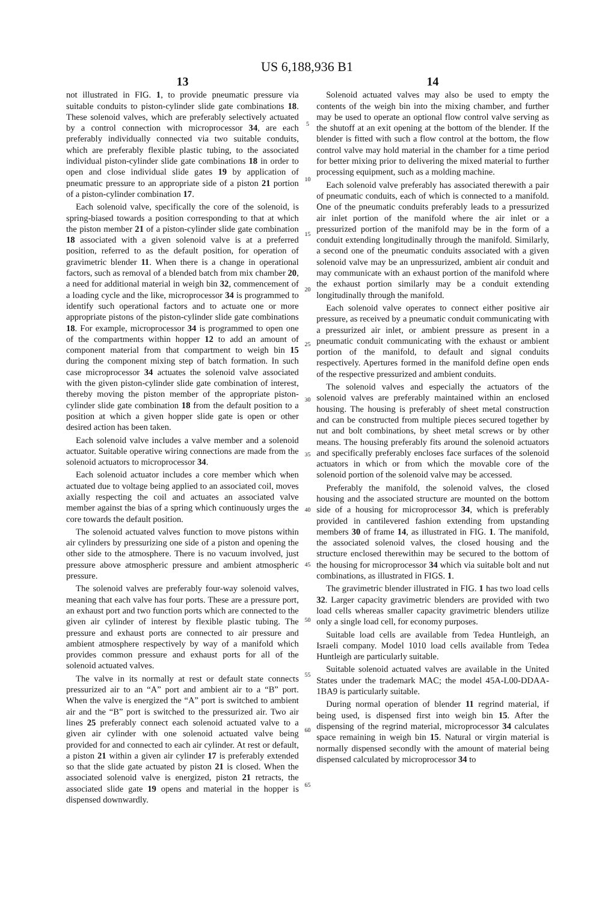US 6,188,936 B1
13
not illustrated in FIG. 1, to provide pneumatic pressure via suitable conduits to piston-cylinder slide gate combinations 18. These solenoid valves, which are preferably selectively actuated by a control connection with microprocessor 34, are each preferably individually connected via two suitable conduits, which are preferably flexible plastic tubing, to the associated individual piston-cylinder slide gate combinations 18 in order to open and close individual slide gates 19 by application of pneumatic pressure to an appropriate side of a piston 21 portion of a piston-cylinder combination 17.
Each solenoid valve, specifically the core of the solenoid, is spring-biased towards a position corresponding to that at which the piston member 21 of a piston-cylinder slide gate combination 18 associated with a given solenoid valve is at a preferred position, referred to as the default position, for operation of gravimetric blender 11. When there is a change in operational factors, such as removal of a blended batch from mix chamber 20, a need for additional material in weigh bin 32, commencement of a loading cycle and the like, microprocessor 34 is programmed to identify such operational factors and to actuate one or more appropriate pistons of the piston-cylinder slide gate combinations 18. For example, microprocessor 34 is programmed to open one of the compartments within hopper 12 to add an amount of component material from that compartment to weigh bin 15 during the component mixing step of batch formation. In such case microprocessor 34 actuates the solenoid valve associated with the given piston-cylinder slide gate combination of interest, thereby moving the piston member of the appropriate piston-cylinder slide gate combination 18 from the default position to a position at which a given hopper slide gate is open or other desired action has been taken.
Each solenoid valve includes a valve member and a solenoid actuator. Suitable operative wiring connections are made from the solenoid actuators to microprocessor 34.
Each solenoid actuator includes a core member which when actuated due to voltage being applied to an associated coil, moves axially respecting the coil and actuates an associated valve member against the bias of a spring which continuously urges the core towards the default position.
The solenoid actuated valves function to move pistons within air cylinders by pressurizing one side of a piston and opening the other side to the atmosphere. There is no vacuum involved, just pressure above atmospheric pressure and ambient atmospheric pressure.
The solenoid valves are preferably four-way solenoid valves, meaning that each valve has four ports. These are a pressure port, an exhaust port and two function ports which are connected to the given air cylinder of interest by flexible plastic tubing. The pressure and exhaust ports are connected to air pressure and ambient atmosphere respectively by way of a manifold which provides common pressure and exhaust ports for all of the solenoid actuated valves.
The valve in its normally at rest or default state connects pressurized air to an “A” port and ambient air to a “B” port. When the valve is energized the “A” port is switched to ambient air and the “B” port is switched to the pressurized air. Two air lines 25 preferably connect each solenoid actuated valve to a given air cylinder with one solenoid actuated valve being provided for and connected to each air cylinder. At rest or default, a piston 21 within a given air cylinder 17 is preferably extended so that the slide gate actuated by piston 21 is closed. When the associated solenoid valve is energized, piston 21 retracts, the associated slide gate 19 opens and material in the hopper is dispensed downwardly.
5
10
15
20
25
30
35
40
45
50
55
60
65
14
Solenoid actuated valves may also be used to empty the contents of the weigh bin into the mixing chamber, and further may be used to operate an optional flow control valve serving as the shutoff at an exit opening at the bottom of the blender. If the blender is fitted with such a flow control at the bottom, the flow control valve may hold material in the chamber for a time period for better mixing prior to delivering the mixed material to further processing equipment, such as a molding machine.
Each solenoid valve preferably has associated therewith a pair of pneumatic conduits, each of which is connected to a manifold. One of the pneumatic conduits preferably leads to a pressurized air inlet portion of the manifold where the air inlet or a pressurized portion of the manifold may be in the form of a conduit extending longitudinally through the manifold. Similarly, a second one of the pneumatic conduits associated with a given solenoid valve may be an unpressurized, ambient air conduit and may communicate with an exhaust portion of the manifold where the exhaust portion similarly may be a conduit extending longitudinally through the manifold.
Each solenoid valve operates to connect either positive air pressure, as received by a pneumatic conduit communicating with a pressurized air inlet, or ambient pressure as present in a pneumatic conduit communicating with the exhaust or ambient portion of the manifold, to default and signal conduits respectively. Apertures formed in the manifold define open ends of the respective pressurized and ambient conduits.
The solenoid valves and especially the actuators of the solenoid valves are preferably maintained within an enclosed housing. The housing is preferably of sheet metal construction and can be constructed from multiple pieces secured together by nut and bolt combinations, by sheet metal screws or by other means. The housing preferably fits around the solenoid actuators and specifically preferably encloses face surfaces of the solenoid actuators in which or from which the movable core of the solenoid portion of the solenoid valve may be accessed.
Preferably the manifold, the solenoid valves, the closed housing and the associated structure are mounted on the bottom side of a housing for microprocessor 34, which is preferably provided in cantilevered fashion extending from upstanding members 30 of frame 14, as illustrated in FIG. 1. The manifold, the associated solenoid valves, the closed housing and the structure enclosed therewithin may be secured to the bottom of the housing for microprocessor 34 which via suitable bolt and nut combinations, as illustrated in FIGS. 1.
The gravimetric blender illustrated in FIG. 1 has two load cells 32. Larger capacity gravimetric blenders are provided with two load cells whereas smaller capacity gravimetric blenders utilize only a single load cell, for economy purposes.
Suitable load cells are available from Tedea Huntleigh, an Israeli company. Model 1010 load cells available from Tedea Huntleigh are particularly suitable.
Suitable solenoid actuated valves are available in the United States under the trademark MAC; the model 45A-L00-DDAA-1BA9 is particularly suitable.
During normal operation of blender 11 regrind material, if being used, is dispensed first into weigh bin 15. After the dispensing of the regrind material, microprocessor 34 calculates space remaining in weigh bin 15. Natural or virgin material is normally dispensed secondly with the amount of material being dispensed calculated by microprocessor 34 to